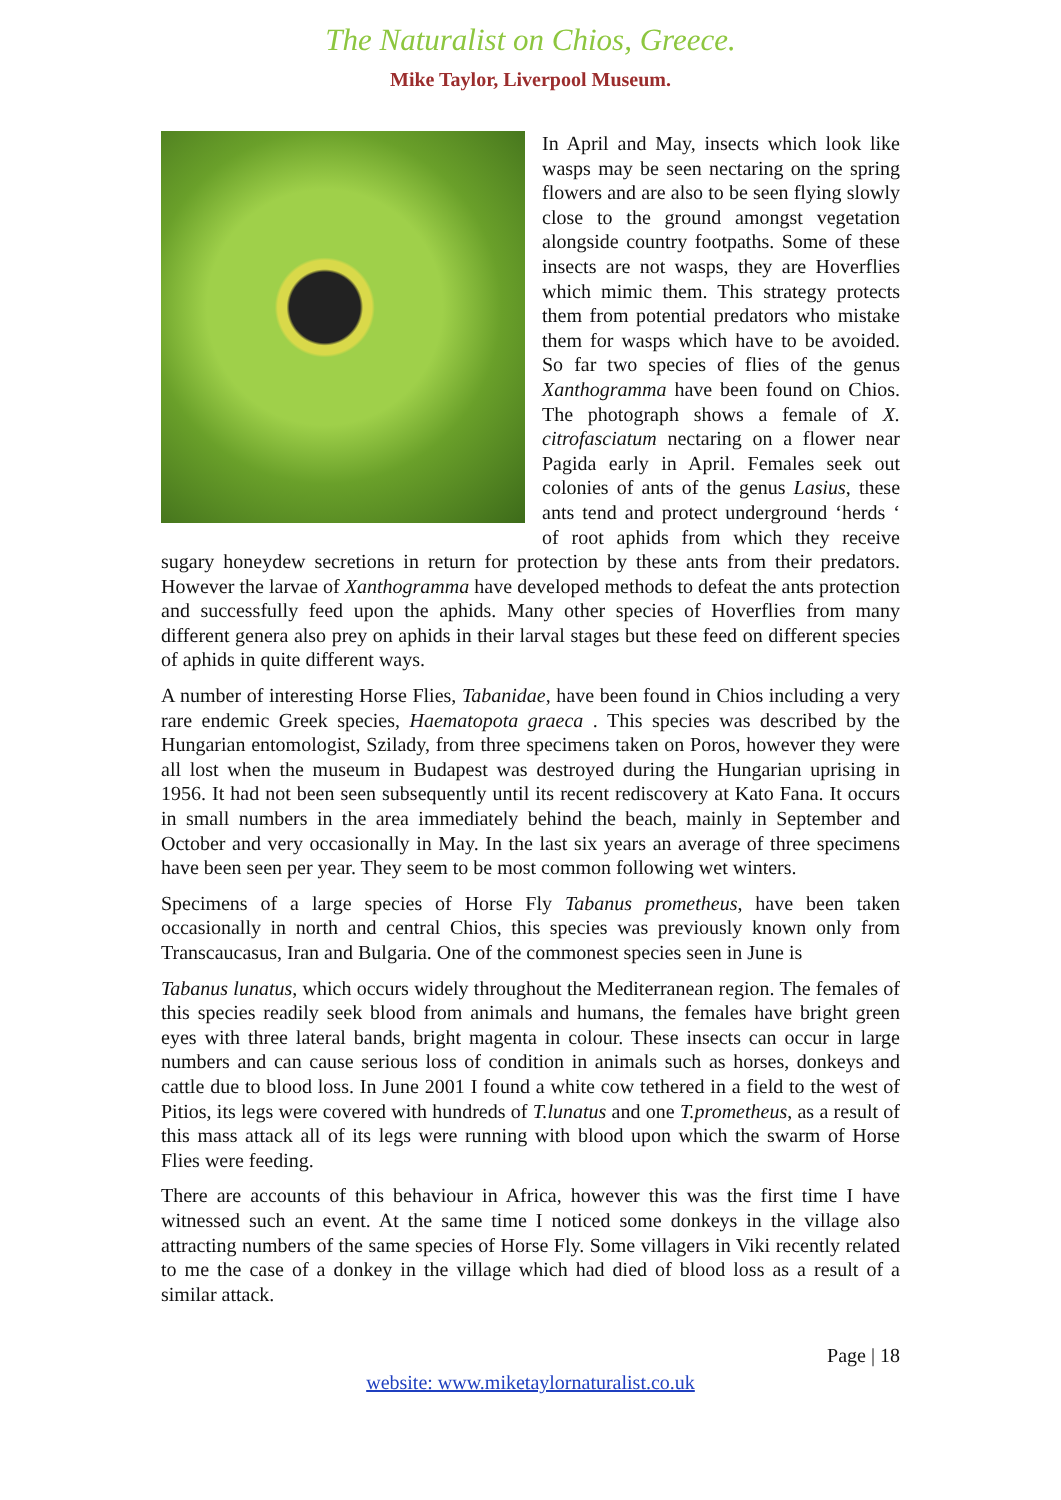The Naturalist on Chios, Greece.
Mike Taylor, Liverpool Museum.
In April and May, insects which look like wasps may be seen nectaring on the spring flowers and are also to be seen flying slowly close to the ground amongst vegetation alongside country footpaths. Some of these insects are not wasps, they are Hoverflies which mimic them. This strategy protects them from potential predators who mistake them for wasps which have to be avoided. So far two species of flies of the genus Xanthogramma have been found on Chios. The photograph shows a female of X. citrofasciatum nectaring on a flower near Pagida early in April. Females seek out colonies of ants of the genus Lasius, these ants tend and protect underground ‘herds ‘ of root aphids from which they receive sugary honeydew secretions in return for protection by these ants from their predators. However the larvae of Xanthogramma have developed methods to defeat the ants protection and successfully feed upon the aphids. Many other species of Hoverflies from many different genera also prey on aphids in their larval stages but these feed on different species of aphids in quite different ways.
A number of interesting Horse Flies, Tabanidae, have been found in Chios including a very rare endemic Greek species, Haematopota graeca . This species was described by the Hungarian entomologist, Szilady, from three specimens taken on Poros, however they were all lost when the museum in Budapest was destroyed during the Hungarian uprising in 1956. It had not been seen subsequently until its recent rediscovery at Kato Fana. It occurs in small numbers in the area immediately behind the beach, mainly in September and October and very occasionally in May. In the last six years an average of three specimens have been seen per year. They seem to be most common following wet winters.
Specimens of a large species of Horse Fly Tabanus prometheus, have been taken occasionally in north and central Chios, this species was previously known only from Transcaucasus, Iran and Bulgaria. One of the commonest species seen in June is
Tabanus lunatus, which occurs widely throughout the Mediterranean region. The females of this species readily seek blood from animals and humans, the females have bright green eyes with three lateral bands, bright magenta in colour. These insects can occur in large numbers and can cause serious loss of condition in animals such as horses, donkeys and cattle due to blood loss. In June 2001 I found a white cow tethered in a field to the west of Pitios, its legs were covered with hundreds of T.lunatus and one T.prometheus, as a result of this mass attack all of its legs were running with blood upon which the swarm of Horse Flies were feeding.
There are accounts of this behaviour in Africa, however this was the first time I have witnessed such an event. At the same time I noticed some donkeys in the village also attracting numbers of the same species of Horse Fly. Some villagers in Viki recently related to me the case of a donkey in the village which had died of blood loss as a result of a similar attack.
Page | 18
website: www.miketaylornaturalist.co.uk